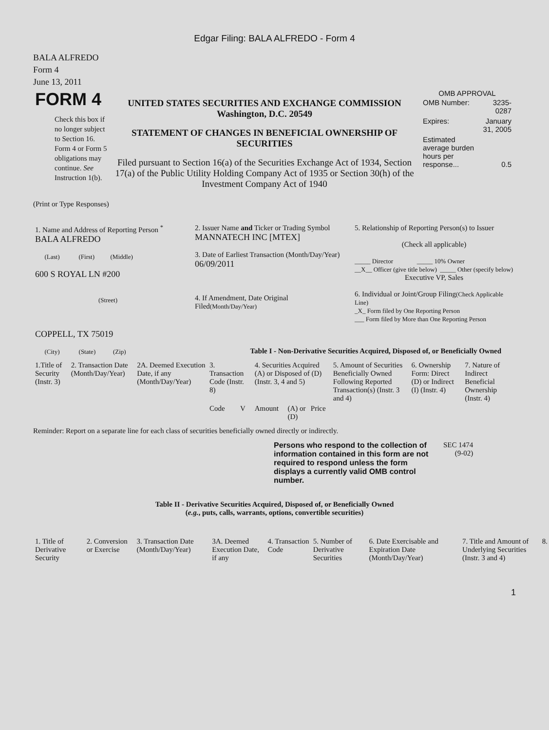Edgar Filing: BALA ALFREDO - Form 4
BALA ALFREDO
Form 4
June 13, 2011
| FORM 4 Check this box if no longer subject to Section 16. Form 4 or Form 5 obligations may continue. See Instruction 1(b). | UNITED STATES SECURITIES AND EXCHANGE COMMISSION Washington, D.C. 20549 STATEMENT OF CHANGES IN BENEFICIAL OWNERSHIP OF SECURITIES Filed pursuant to Section 16(a) of the Securities Exchange Act of 1934, Section 17(a) of the Public Utility Holding Company Act of 1935 or Section 30(h) of the Investment Company Act of 1940 | OMB APPROVAL / OMB Number: / 3235-0287 / / Expires: / January 31, 2005 / / Estimated average burden hours per response... / 0.5 / |
(Print or Type Responses)
| 1. Name and Address of Reporting Person <sup>*</sup> BALA ALFREDO (Last) (First) (Middle) 600 S ROYAL LN #200 (Street) COPPELL, TX 75019 (City) (State) (Zip) | 2. Issuer Name and Ticker or Trading Symbol MANNATECH INC [MTEX] 3. Date of Earliest Transaction (Month/Day/Year) 06/09/2011 4. If Amendment, Date Original Filed (Month/Day/Year) | 5. Relationship of Reporting Person(s) to Issuer (Check all applicable) _____ Director _____ 10% Owner __X__ Officer (give title below) _____ Other (specify below) Executive VP, Sales 6. Individual or Joint/Group Filing (Check Applicable Line) _X_ Form filed by One Reporting Person ___ Form filed by More than One Reporting Person |
Table I - Non-Derivative Securities Acquired, Disposed of, or Beneficially Owned
| 1.Title of Security (Instr. 3) | 2. Transaction Date (Month/Day/Year) | 2A. Deemed Execution Date, if any (Month/Day/Year) | 3. Transaction Code (Instr. 8) | | 4. Securities Acquired (A) or Disposed of (D) (Instr. 3, 4 and 5) | | | 5. Amount of Securities Beneficially Owned Following Reported Transaction(s) (Instr. 3 and 4) | 6. Ownership Form: Direct (D) or Indirect (I) (Instr. 4) | 7. Nature of Indirect Beneficial Ownership (Instr. 4) |
| | | | Code | V | Amount | (A) or (D) | Price | | | |
Reminder: Report on a separate line for each class of securities beneficially owned directly or indirectly.
| Persons who respond to the collection of information contained in this form are not required to respond unless the form displays a currently valid OMB control number. | SEC 1474 (9-02) |
Table II - Derivative Securities Acquired, Disposed of, or Beneficially Owned
(e.g., puts, calls, warrants, options, convertible securities)
| 1. Title of Derivative Security | 2. Conversion or Exercise | 3. Transaction Date (Month/Day/Year) | 3A. Deemed Execution Date, if any | 4. Transaction Code | 5. Number of Derivative Securities | 6. Date Exercisable and Expiration Date (Month/Day/Year) | 7. Title and Amount of Underlying Securities (Instr. 3 and 4) | 8. |
1